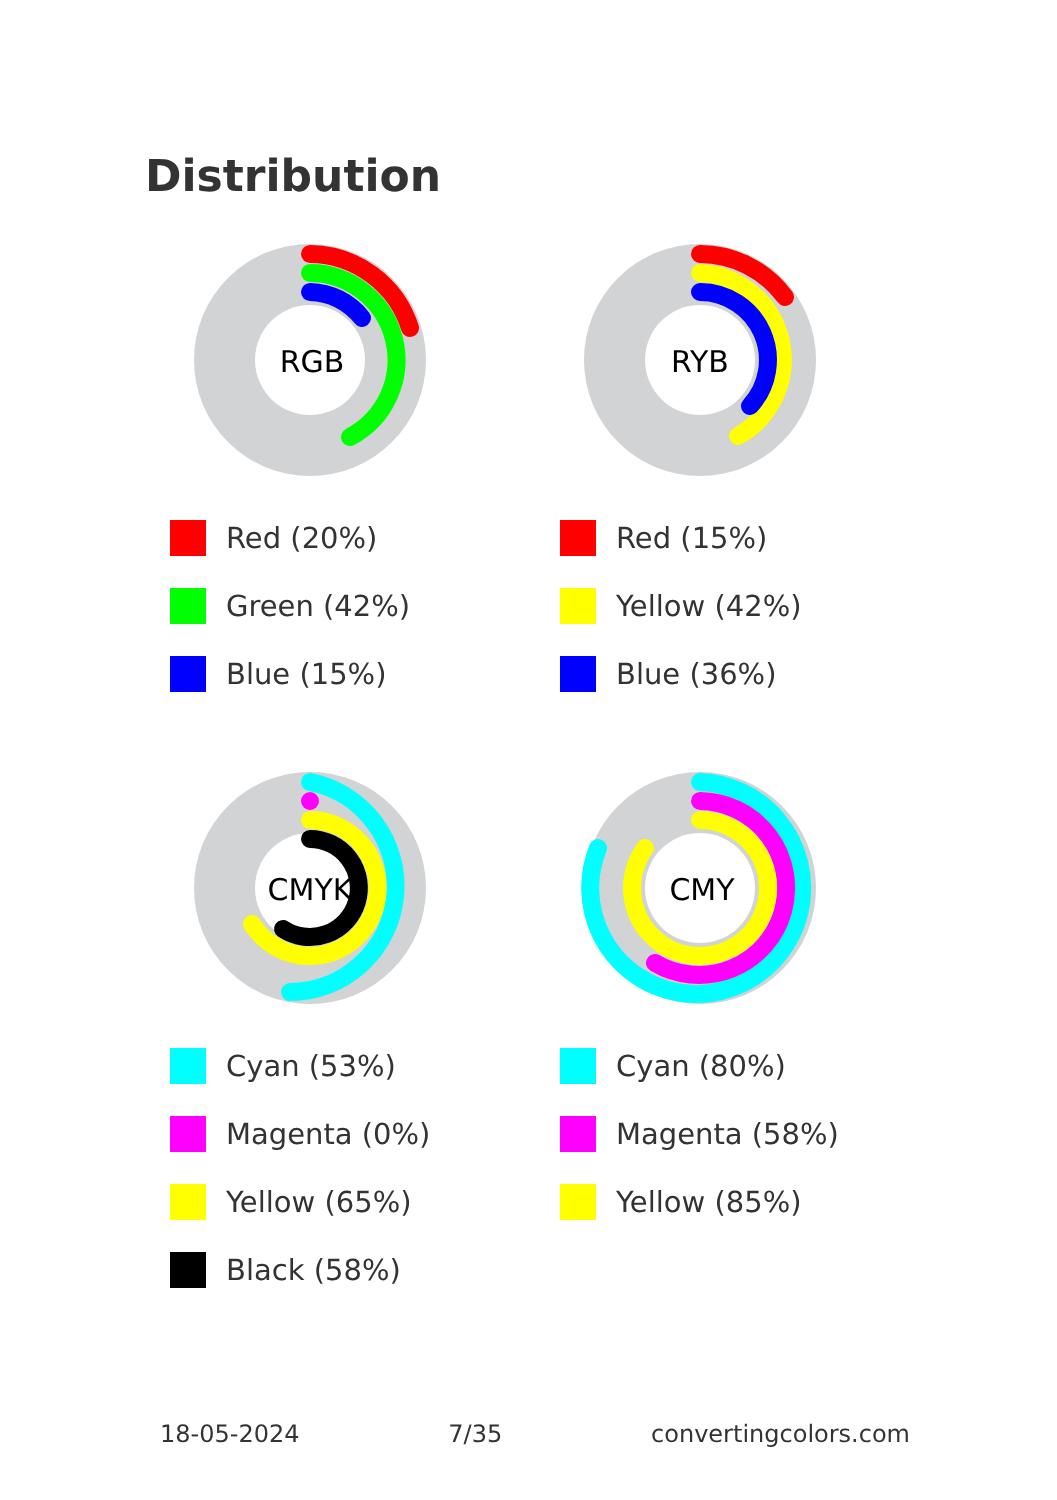Distribution
RGB
Red (20%)
Green (42%)
Blue (15%)
RYB
Red (15%)
Yellow (42%)
Blue (36%)
CMYK
Cyan (53%)
Magenta (0%)
Yellow (65%)
Black (58%)
CMY
Cyan (80%)
Magenta (58%)
Yellow (85%)
18-05-2024 7/35 convertingcolors.com